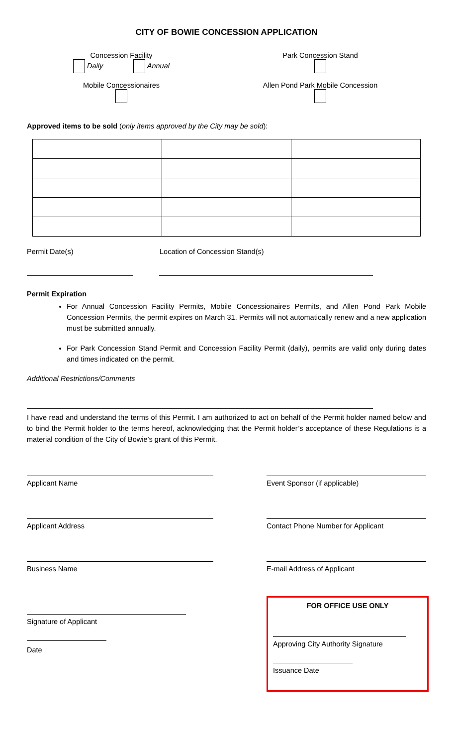CITY OF BOWIE CONCESSION APPLICATION
Concession Facility
Daily Annual
Park Concession Stand
Mobile Concessionaires
Allen Pond Park Mobile Concession
Approved items to be sold (only items approved by the City may be sold):
Permit Date(s) Location of Concession Stand(s)
Permit Expiration
For Annual Concession Facility Permits, Mobile Concessionaires Permits, and Allen Pond Park Mobile Concession Permits, the permit expires on March 31. Permits will not automatically renew and a new application must be submitted annually.
For Park Concession Stand Permit and Concession Facility Permit (daily), permits are valid only during dates and times indicated on the permit.
Additional Restrictions/Comments
I have read and understand the terms of this Permit. I am authorized to act on behalf of the Permit holder named below and to bind the Permit holder to the terms hereof, acknowledging that the Permit holder’s acceptance of these Regulations is a material condition of the City of Bowie’s grant of this Permit.
Applicant Name Event Sponsor (if applicable)
Applicant Address Contact Phone Number for Applicant
Business Name E-mail Address of Applicant
Signature of Applicant
Date
FOR OFFICE USE ONLY
Approving City Authority Signature
Issuance Date